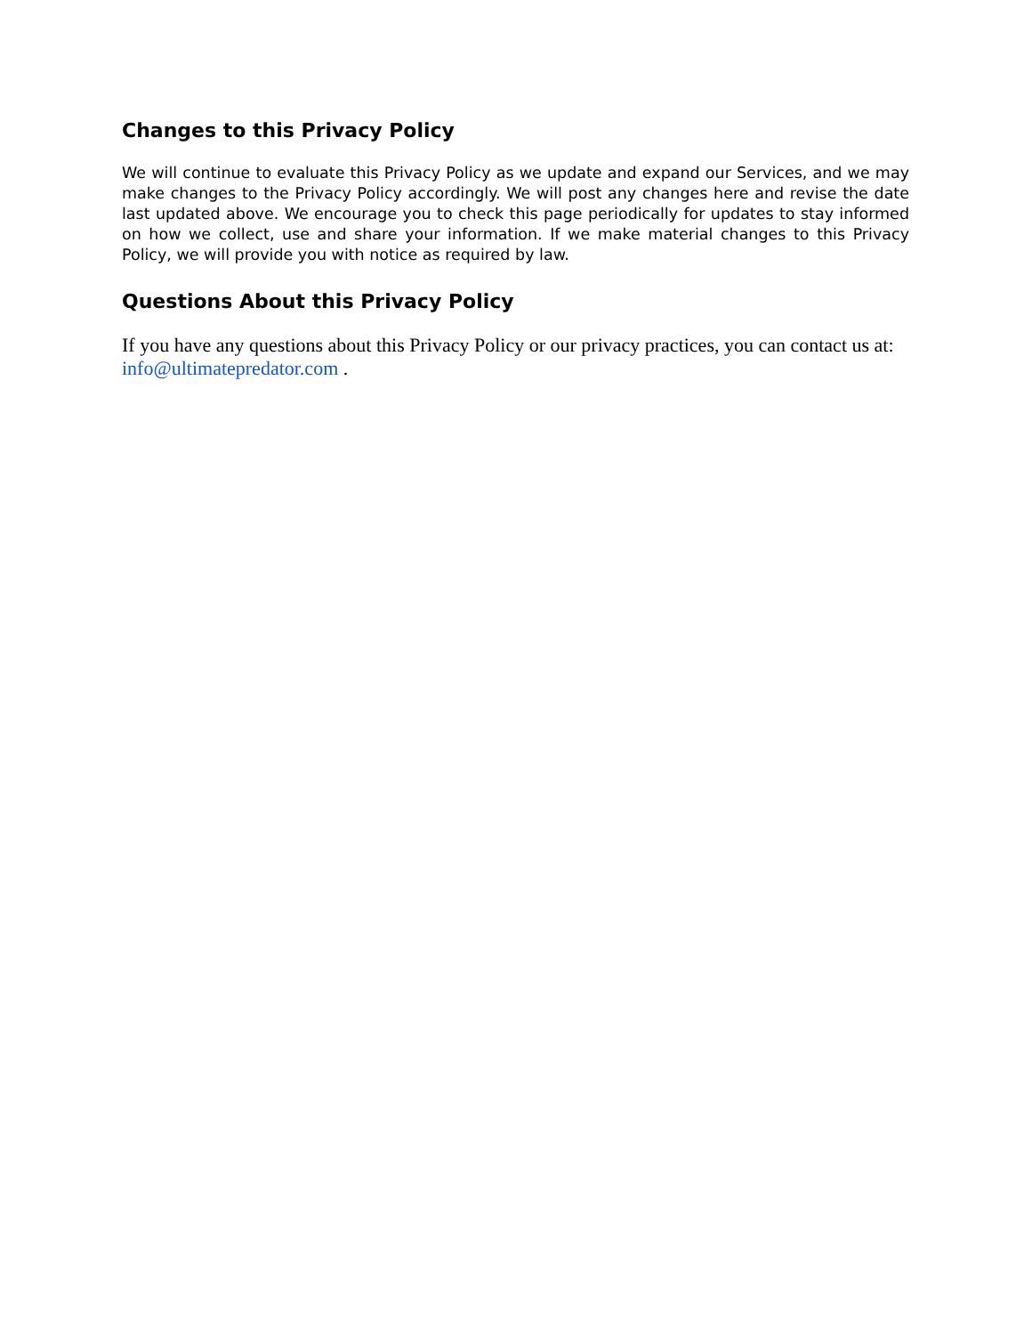Changes to this Privacy Policy
We will continue to evaluate this Privacy Policy as we update and expand our Services, and we may make changes to the Privacy Policy accordingly. We will post any changes here and revise the date last updated above. We encourage you to check this page periodically for updates to stay informed on how we collect, use and share your information. If we make material changes to this Privacy Policy, we will provide you with notice as required by law.
Questions About this Privacy Policy
If you have any questions about this Privacy Policy or our privacy practices, you can contact us at: info@ultimatepredator.com .